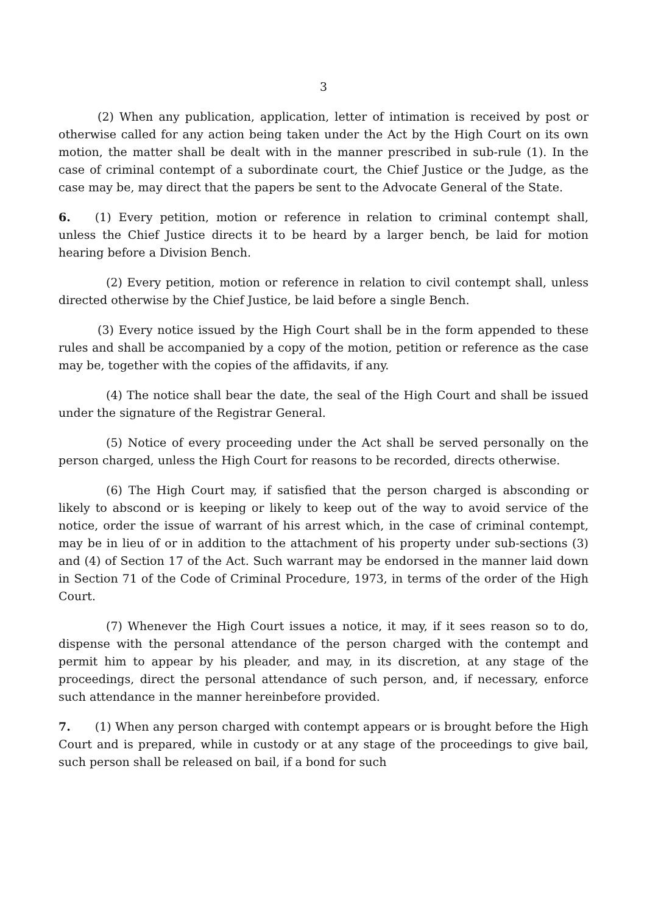3
(2) When any publication, application, letter of intimation is received by post or otherwise called for any action being taken under the Act by the High Court on its own motion, the matter shall be dealt with in the manner prescribed in sub-rule (1). In the case of criminal contempt of a subordinate court, the Chief Justice or the Judge, as the case may be, may direct that the papers be sent to the Advocate General of the State.
6. (1) Every petition, motion or reference in relation to criminal contempt shall, unless the Chief Justice directs it to be heard by a larger bench, be laid for motion hearing before a Division Bench.
(2) Every petition, motion or reference in relation to civil contempt shall, unless directed otherwise by the Chief Justice, be laid before a single Bench.
(3) Every notice issued by the High Court shall be in the form appended to these rules and shall be accompanied by a copy of the motion, petition or reference as the case may be, together with the copies of the affidavits, if any.
(4) The notice shall bear the date, the seal of the High Court and shall be issued under the signature of the Registrar General.
(5) Notice of every proceeding under the Act shall be served personally on the person charged, unless the High Court for reasons to be recorded, directs otherwise.
(6) The High Court may, if satisfied that the person charged is absconding or likely to abscond or is keeping or likely to keep out of the way to avoid service of the notice, order the issue of warrant of his arrest which, in the case of criminal contempt, may be in lieu of or in addition to the attachment of his property under sub-sections (3) and (4) of Section 17 of the Act. Such warrant may be endorsed in the manner laid down in Section 71 of the Code of Criminal Procedure, 1973, in terms of the order of the High Court.
(7) Whenever the High Court issues a notice, it may, if it sees reason so to do, dispense with the personal attendance of the person charged with the contempt and permit him to appear by his pleader, and may, in its discretion, at any stage of the proceedings, direct the personal attendance of such person, and, if necessary, enforce such attendance in the manner hereinbefore provided.
7. (1) When any person charged with contempt appears or is brought before the High Court and is prepared, while in custody or at any stage of the proceedings to give bail, such person shall be released on bail, if a bond for such